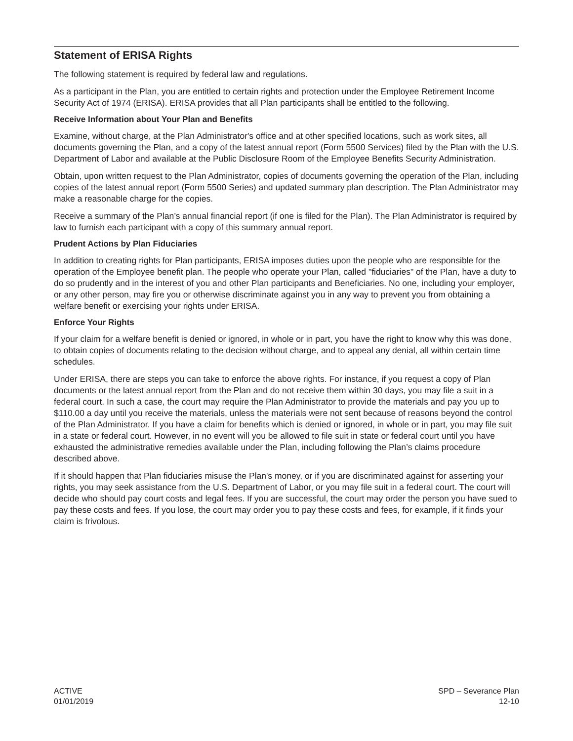Statement of ERISA Rights
The following statement is required by federal law and regulations.
As a participant in the Plan, you are entitled to certain rights and protection under the Employee Retirement Income Security Act of 1974 (ERISA). ERISA provides that all Plan participants shall be entitled to the following.
Receive Information about Your Plan and Benefits
Examine, without charge, at the Plan Administrator's office and at other specified locations, such as work sites, all documents governing the Plan, and a copy of the latest annual report (Form 5500 Services) filed by the Plan with the U.S. Department of Labor and available at the Public Disclosure Room of the Employee Benefits Security Administration.
Obtain, upon written request to the Plan Administrator, copies of documents governing the operation of the Plan, including copies of the latest annual report (Form 5500 Series) and updated summary plan description. The Plan Administrator may make a reasonable charge for the copies.
Receive a summary of the Plan’s annual financial report (if one is filed for the Plan). The Plan Administrator is required by law to furnish each participant with a copy of this summary annual report.
Prudent Actions by Plan Fiduciaries
In addition to creating rights for Plan participants, ERISA imposes duties upon the people who are responsible for the operation of the Employee benefit plan. The people who operate your Plan, called "fiduciaries" of the Plan, have a duty to do so prudently and in the interest of you and other Plan participants and Beneficiaries. No one, including your employer, or any other person, may fire you or otherwise discriminate against you in any way to prevent you from obtaining a welfare benefit or exercising your rights under ERISA.
Enforce Your Rights
If your claim for a welfare benefit is denied or ignored, in whole or in part, you have the right to know why this was done, to obtain copies of documents relating to the decision without charge, and to appeal any denial, all within certain time schedules.
Under ERISA, there are steps you can take to enforce the above rights. For instance, if you request a copy of Plan documents or the latest annual report from the Plan and do not receive them within 30 days, you may file a suit in a federal court. In such a case, the court may require the Plan Administrator to provide the materials and pay you up to $110.00 a day until you receive the materials, unless the materials were not sent because of reasons beyond the control of the Plan Administrator. If you have a claim for benefits which is denied or ignored, in whole or in part, you may file suit in a state or federal court. However, in no event will you be allowed to file suit in state or federal court until you have exhausted the administrative remedies available under the Plan, including following the Plan’s claims procedure described above.
If it should happen that Plan fiduciaries misuse the Plan's money, or if you are discriminated against for asserting your rights, you may seek assistance from the U.S. Department of Labor, or you may file suit in a federal court. The court will decide who should pay court costs and legal fees. If you are successful, the court may order the person you have sued to pay these costs and fees. If you lose, the court may order you to pay these costs and fees, for example, if it finds your claim is frivolous.
ACTIVE
01/01/2019
SPD – Severance Plan
12-10